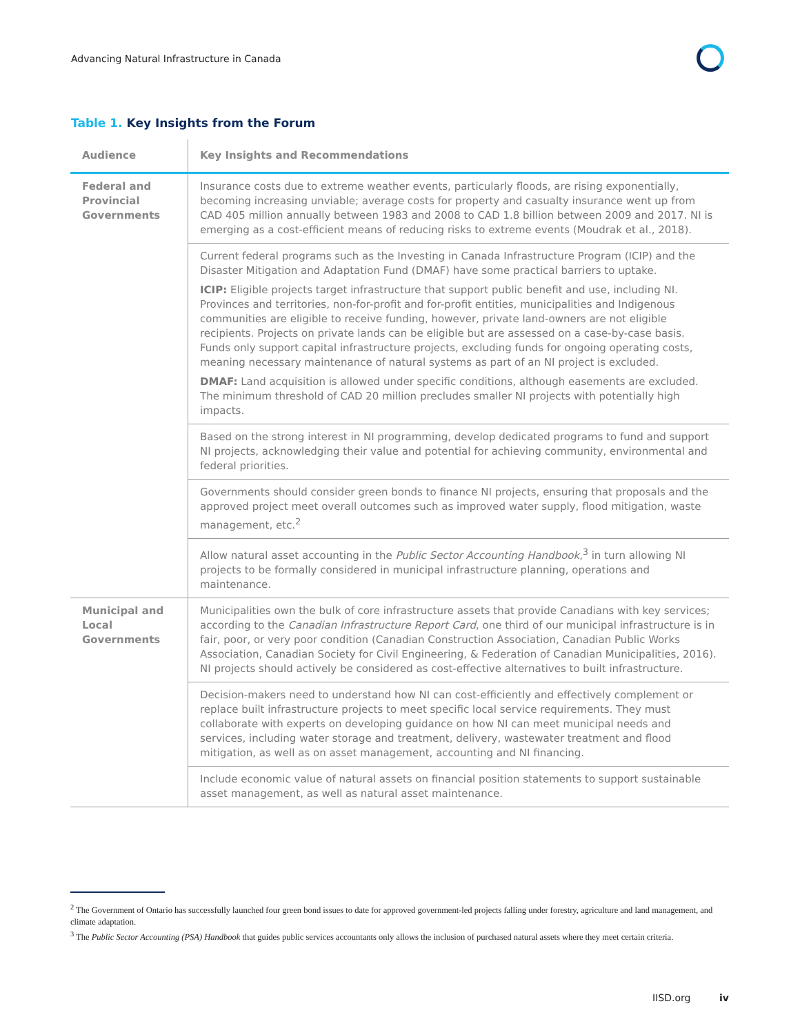Advancing Natural Infrastructure in Canada
Table 1. Key Insights from the Forum
| Audience | Key Insights and Recommendations |
| --- | --- |
| Federal and Provincial Governments | Insurance costs due to extreme weather events, particularly floods, are rising exponentially, becoming increasing unviable; average costs for property and casualty insurance went up from CAD 405 million annually between 1983 and 2008 to CAD 1.8 billion between 2009 and 2017. NI is emerging as a cost-efficient means of reducing risks to extreme events (Moudrak et al., 2018). |
| | Current federal programs such as the Investing in Canada Infrastructure Program (ICIP) and the Disaster Mitigation and Adaptation Fund (DMAF) have some practical barriers to uptake. ICIP: Eligible projects target infrastructure that support public benefit and use, including NI. Provinces and territories, non-for-profit and for-profit entities, municipalities and Indigenous communities are eligible to receive funding, however, private land-owners are not eligible recipients. Projects on private lands can be eligible but are assessed on a case-by-case basis. Funds only support capital infrastructure projects, excluding funds for ongoing operating costs, meaning necessary maintenance of natural systems as part of an NI project is excluded. DMAF: Land acquisition is allowed under specific conditions, although easements are excluded. The minimum threshold of CAD 20 million precludes smaller NI projects with potentially high impacts. |
| | Based on the strong interest in NI programming, develop dedicated programs to fund and support NI projects, acknowledging their value and potential for achieving community, environmental and federal priorities. |
| | Governments should consider green bonds to finance NI projects, ensuring that proposals and the approved project meet overall outcomes such as improved water supply, flood mitigation, waste management, etc.<sup>2</sup> |
| | Allow natural asset accounting in the Public Sector Accounting Handbook ,<sup>3</sup> in turn allowing NI projects to be formally considered in municipal infrastructure planning, operations and maintenance. |
| Municipal and Local Governments | Municipalities own the bulk of core infrastructure assets that provide Canadians with key services; according to the Canadian Infrastructure Report Card , one third of our municipal infrastructure is in fair, poor, or very poor condition (Canadian Construction Association, Canadian Public Works Association, Canadian Society for Civil Engineering, & Federation of Canadian Municipalities, 2016). NI projects should actively be considered as cost-effective alternatives to built infrastructure. |
| | Decision-makers need to understand how NI can cost-efficiently and effectively complement or replace built infrastructure projects to meet specific local service requirements. They must collaborate with experts on developing guidance on how NI can meet municipal needs and services, including water storage and treatment, delivery, wastewater treatment and flood mitigation, as well as on asset management, accounting and NI financing. |
| | Include economic value of natural assets on financial position statements to support sustainable asset management, as well as natural asset maintenance. |
<sup>2</sup> The Government of Ontario has successfully launched four green bond issues to date for approved government-led projects falling under forestry, agriculture and land management, and climate adaptation.
<sup>3</sup> The Public Sector Accounting (PSA) Handbook that guides public services accountants only allows the inclusion of purchased natural assets where they meet certain criteria.
IISD.org iv